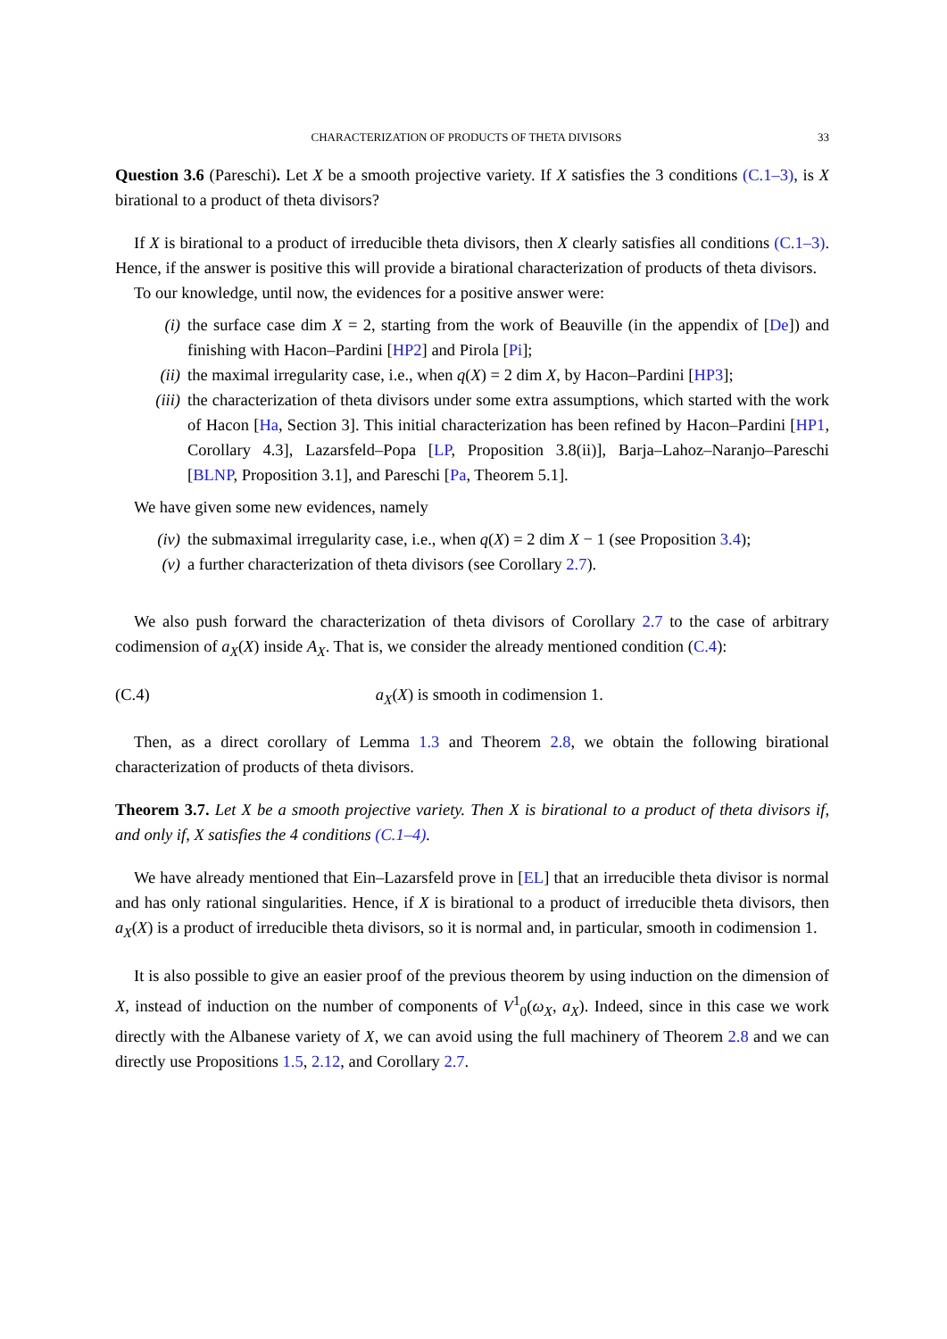CHARACTERIZATION OF PRODUCTS OF THETA DIVISORS 33
Question 3.6 (Pareschi). Let X be a smooth projective variety. If X satisfies the 3 conditions (C.1–3), is X birational to a product of theta divisors?
If X is birational to a product of irreducible theta divisors, then X clearly satisfies all conditions (C.1–3). Hence, if the answer is positive this will provide a birational characterization of products of theta divisors.
To our knowledge, until now, the evidences for a positive answer were:
(i) the surface case dim X = 2, starting from the work of Beauville (in the appendix of [De]) and finishing with Hacon–Pardini [HP2] and Pirola [Pi];
(ii) the maximal irregularity case, i.e., when q(X) = 2 dim X, by Hacon–Pardini [HP3];
(iii) the characterization of theta divisors under some extra assumptions, which started with the work of Hacon [Ha, Section 3]. This initial characterization has been refined by Hacon–Pardini [HP1, Corollary 4.3], Lazarsfeld–Popa [LP, Proposition 3.8(ii)], Barja–Lahoz–Naranjo–Pareschi [BLNP, Proposition 3.1], and Pareschi [Pa, Theorem 5.1].
We have given some new evidences, namely
(iv) the submaximal irregularity case, i.e., when q(X) = 2 dim X − 1 (see Proposition 3.4);
(v) a further characterization of theta divisors (see Corollary 2.7).
We also push forward the characterization of theta divisors of Corollary 2.7 to the case of arbitrary codimension of a<sub>X</sub>(X) inside A<sub>X</sub>. That is, we consider the already mentioned condition (C.4):
(C.4) a<sub>X</sub>(X) is smooth in codimension 1.
Then, as a direct corollary of Lemma 1.3 and Theorem 2.8, we obtain the following birational characterization of products of theta divisors.
Theorem 3.7. Let X be a smooth projective variety. Then X is birational to a product of theta divisors if, and only if, X satisfies the 4 conditions (C.1–4).
We have already mentioned that Ein–Lazarsfeld prove in [EL] that an irreducible theta divisor is normal and has only rational singularities. Hence, if X is birational to a product of irreducible theta divisors, then a<sub>X</sub>(X) is a product of irreducible theta divisors, so it is normal and, in particular, smooth in codimension 1.
It is also possible to give an easier proof of the previous theorem by using induction on the dimension of X, instead of induction on the number of components of V<sup>1</sup><sub>0</sub>(ω<sub>X</sub>, a<sub>X</sub>). Indeed, since in this case we work directly with the Albanese variety of X, we can avoid using the full machinery of Theorem 2.8 and we can directly use Propositions 1.5, 2.12, and Corollary 2.7.